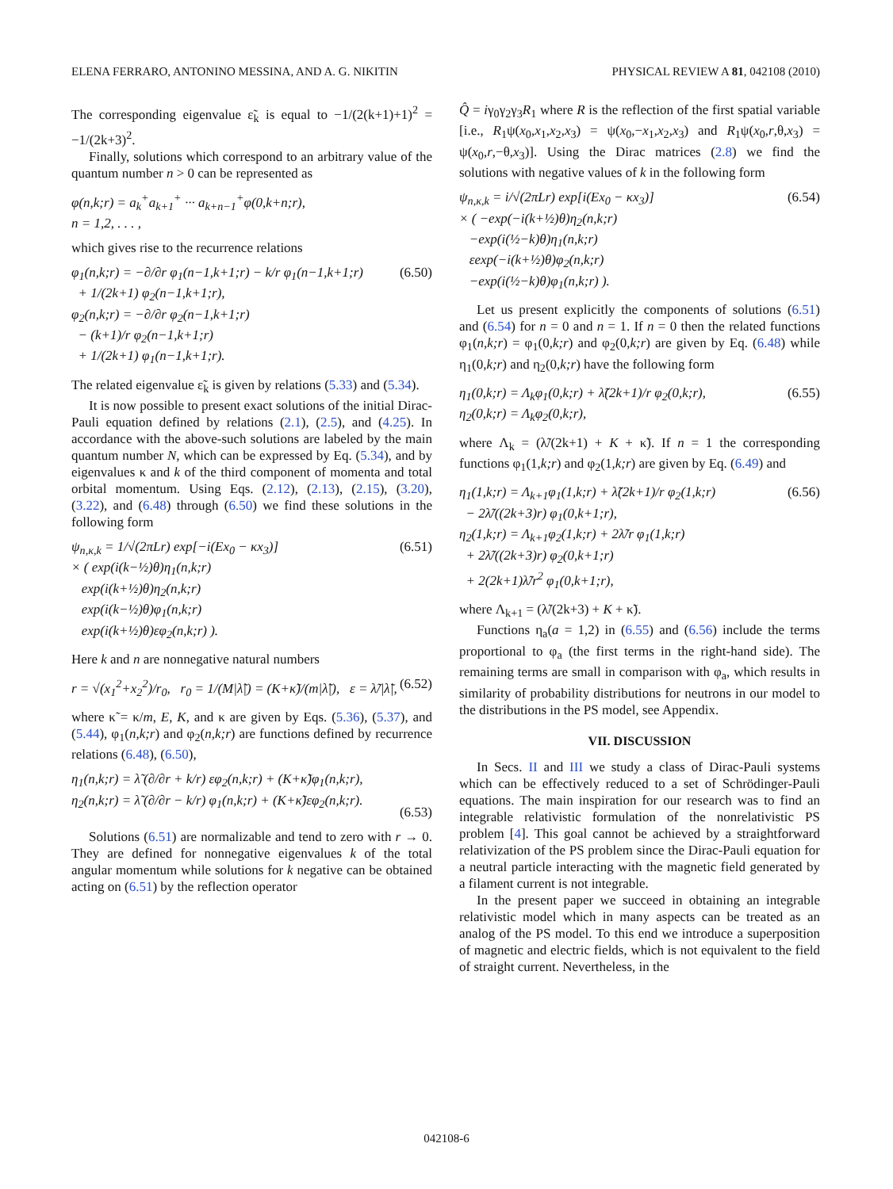ELENA FERRARO, ANTONINO MESSINA, AND A. G. NIKITIN PHYSICAL REVIEW A 81, 042108 (2010)
The corresponding eigenvalue ε̃<sub>k</sub> is equal to −1/(2(k+1)+1)<sup>2</sup> = −1/(2k+3)<sup>2</sup>.
Finally, solutions which correspond to an arbitrary value of the quantum number n > 0 can be represented as
φ(n,k;r) = a<sub>k</sub><sup>+</sup>a<sub>k+1</sub><sup>+</sup> ··· a<sub>k+n−1</sub><sup>+</sup>φ(0,k+n;r),
n = 1,2, . . . ,
which gives rise to the recurrence relations
φ<sub>1</sub>(n,k;r) = −∂/∂r φ<sub>1</sub>(n−1,k+1;r) − k/r φ<sub>1</sub>(n−1,k+1;r)
+ 1/(2k+1) φ<sub>2</sub>(n−1,k+1;r),
φ<sub>2</sub>(n,k;r) = −∂/∂r φ<sub>2</sub>(n−1,k+1;r)
− (k+1)/r φ<sub>2</sub>(n−1,k+1;r)
+ 1/(2k+1) φ<sub>1</sub>(n−1,k+1;r).
(6.50)
The related eigenvalue ε̃<sub>k</sub> is given by relations (5.33) and (5.34).
It is now possible to present exact solutions of the initial Dirac-Pauli equation defined by relations (2.1), (2.5), and (4.25). In accordance with the above-such solutions are labeled by the main quantum number N, which can be expressed by Eq. (5.34), and by eigenvalues κ and k of the third component of momenta and total orbital momentum. Using Eqs. (2.12), (2.13), (2.15), (3.20), (3.22), and (6.48) through (6.50) we find these solutions in the following form
ψ<sub>n,κ,k</sub> = 1/√(2πLr) exp[−i(Ex<sub>0</sub> − κx<sub>3</sub>)]
× ( exp(i(k−½)θ)η<sub>1</sub>(n,k;r)
exp(i(k+½)θ)η<sub>2</sub>(n,k;r)
exp(i(k−½)θ)φ<sub>1</sub>(n,k;r)
exp(i(k+½)θ)εφ<sub>2</sub>(n,k;r) ).
(6.51)
Here k and n are nonnegative natural numbers
r = √(x<sub>1</sub><sup>2</sup>+x<sub>2</sub><sup>2</sup>)/r<sub>0</sub>, r<sub>0</sub> = 1/(M|λ̃|) = (K+κ̃)/(m|λ̃|), ε = λ̃/|λ̃|, (6.52)
where κ̃ = κ/m, E, K, and κ are given by Eqs. (5.36), (5.37), and (5.44), φ<sub>1</sub>(n,k;r) and φ<sub>2</sub>(n,k;r) are functions defined by recurrence relations (6.48), (6.50),
η<sub>1</sub>(n,k;r) = λ̃ (∂/∂r + k/r) εφ<sub>2</sub>(n,k;r) + (K+κ̃)φ<sub>1</sub>(n,k;r),
η<sub>2</sub>(n,k;r) = λ̃ (∂/∂r − k/r) φ<sub>1</sub>(n,k;r) + (K+κ̃)εφ<sub>2</sub>(n,k;r).
(6.53)
Solutions (6.51) are normalizable and tend to zero with r → 0. They are defined for nonnegative eigenvalues k of the total angular momentum while solutions for k negative can be obtained acting on (6.51) by the reflection operator
Q̂ = iγ<sub>0</sub>γ<sub>2</sub>γ<sub>3</sub>R<sub>1</sub> where R is the reflection of the first spatial variable [i.e., R<sub>1</sub>ψ(x<sub>0</sub>,x<sub>1</sub>,x<sub>2</sub>,x<sub>3</sub>) = ψ(x<sub>0</sub>,−x<sub>1</sub>,x<sub>2</sub>,x<sub>3</sub>) and R<sub>1</sub>ψ(x<sub>0</sub>,r,θ,x<sub>3</sub>) = ψ(x<sub>0</sub>,r,−θ,x<sub>3</sub>)]. Using the Dirac matrices (2.8) we find the solutions with negative values of k in the following form
ψ<sub>n,κ,k</sub> = i/√(2πLr) exp[i(Ex<sub>0</sub> − κx<sub>3</sub>)]
× ( −exp(−i(k+½)θ)η<sub>2</sub>(n,k;r)
−exp(i(½−k)θ)η<sub>1</sub>(n,k;r)
εexp(−i(k+½)θ)φ<sub>2</sub>(n,k;r)
−exp(i(½−k)θ)φ<sub>1</sub>(n,k;r) ).
(6.54)
Let us present explicitly the components of solutions (6.51) and (6.54) for n = 0 and n = 1. If n = 0 then the related functions φ<sub>1</sub>(n,k;r) = φ<sub>1</sub>(0,k;r) and φ<sub>2</sub>(0,k;r) are given by Eq. (6.48) while η<sub>1</sub>(0,k;r) and η<sub>2</sub>(0,k;r) have the following form
η<sub>1</sub>(0,k;r) = Λ<sub>k</sub>φ<sub>1</sub>(0,k;r) + λ̃(2k+1)/r φ<sub>2</sub>(0,k;r),
η<sub>2</sub>(0,k;r) = Λ<sub>k</sub>φ<sub>2</sub>(0,k;r),
(6.55)
where Λ<sub>k</sub> = (λ̃/(2k+1) + K + κ̃). If n = 1 the corresponding functions φ<sub>1</sub>(1,k;r) and φ<sub>2</sub>(1,k;r) are given by Eq. (6.49) and
η<sub>1</sub>(1,k;r) = Λ<sub>k+1</sub>φ<sub>1</sub>(1,k;r) + λ̃(2k+1)/r φ<sub>2</sub>(1,k;r)
− 2λ̃/((2k+3)r) φ<sub>1</sub>(0,k+1;r),
η<sub>2</sub>(1,k;r) = Λ<sub>k+1</sub>φ<sub>2</sub>(1,k;r) + 2λ̃/r φ<sub>1</sub>(1,k;r)
+ 2λ̃/((2k+3)r) φ<sub>2</sub>(0,k+1;r)
+ 2(2k+1)λ̃/r<sup>2</sup> φ<sub>1</sub>(0,k+1;r),
(6.56)
where Λ<sub>k+1</sub> = (λ̃/(2k+3) + K + κ̃).
Functions η<sub>a</sub>(a = 1,2) in (6.55) and (6.56) include the terms proportional to φ<sub>a</sub> (the first terms in the right-hand side). The remaining terms are small in comparison with φ<sub>a</sub>, which results in similarity of probability distributions for neutrons in our model to the distributions in the PS model, see Appendix.
VII. DISCUSSION
In Secs. II and III we study a class of Dirac-Pauli systems which can be effectively reduced to a set of Schrödinger-Pauli equations. The main inspiration for our research was to find an integrable relativistic formulation of the nonrelativistic PS problem [4]. This goal cannot be achieved by a straightforward relativization of the PS problem since the Dirac-Pauli equation for a neutral particle interacting with the magnetic field generated by a filament current is not integrable.
In the present paper we succeed in obtaining an integrable relativistic model which in many aspects can be treated as an analog of the PS model. To this end we introduce a superposition of magnetic and electric fields, which is not equivalent to the field of straight current. Nevertheless, in the
042108-6